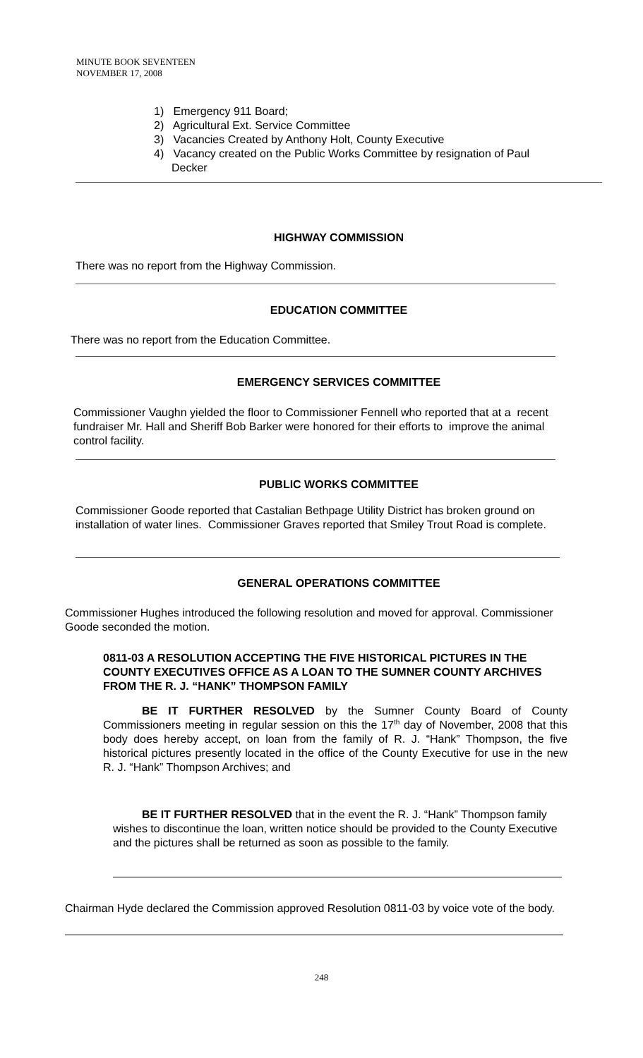MINUTE BOOK SEVENTEEN
NOVEMBER 17, 2008
1) Emergency 911 Board;
2) Agricultural Ext. Service Committee
3) Vacancies Created by Anthony Holt, County Executive
4) Vacancy created on the Public Works Committee by resignation of Paul Decker
HIGHWAY COMMISSION
There was no report from the Highway Commission.
EDUCATION COMMITTEE
There was no report from the Education Committee.
EMERGENCY SERVICES COMMITTEE
Commissioner Vaughn yielded the floor to Commissioner Fennell who reported that at a recent fundraiser Mr. Hall and Sheriff Bob Barker were honored for their efforts to improve the animal control facility.
PUBLIC WORKS COMMITTEE
Commissioner Goode reported that Castalian Bethpage Utility District has broken ground on installation of water lines. Commissioner Graves reported that Smiley Trout Road is complete.
GENERAL OPERATIONS COMMITTEE
Commissioner Hughes introduced the following resolution and moved for approval. Commissioner Goode seconded the motion.
0811-03 A RESOLUTION ACCEPTING THE FIVE HISTORICAL PICTURES IN THE COUNTY EXECUTIVES OFFICE AS A LOAN TO THE SUMNER COUNTY ARCHIVES FROM THE R. J. “HANK” THOMPSON FAMILY
BE IT FURTHER RESOLVED by the Sumner County Board of County Commissioners meeting in regular session on this the 17<sup>th</sup> day of November, 2008 that this body does hereby accept, on loan from the family of R. J. “Hank” Thompson, the five historical pictures presently located in the office of the County Executive for use in the new R. J. “Hank” Thompson Archives; and
BE IT FURTHER RESOLVED that in the event the R. J. “Hank” Thompson family wishes to discontinue the loan, written notice should be provided to the County Executive and the pictures shall be returned as soon as possible to the family.
Chairman Hyde declared the Commission approved Resolution 0811-03 by voice vote of the body.
248